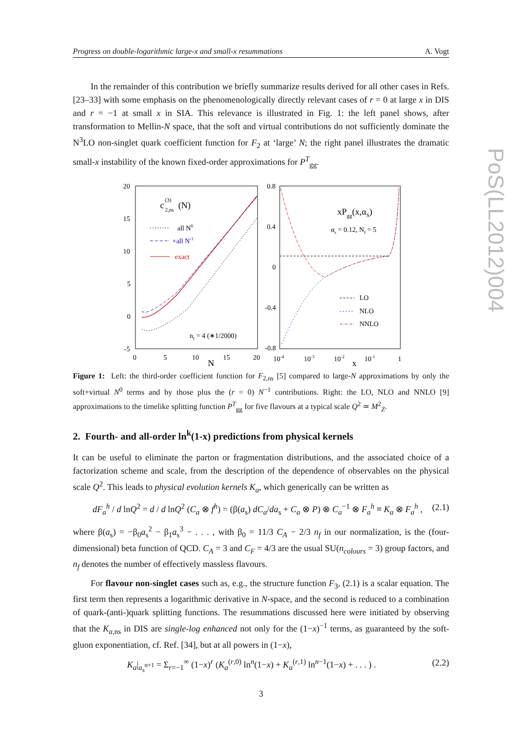Progress on double-logarithmic large-x and small-x resummations A. Vogt
In the remainder of this contribution we briefly summarize results derived for all other cases in Refs. [23–33] with some emphasis on the phenomenologically directly relevant cases of r = 0 at large x in DIS and r = −1 at small x in SIA. This relevance is illustrated in Fig. 1: the left panel shows, after transformation to Mellin-N space, that the soft and virtual contributions do not sufficiently dominate the N<sup>3</sup>LO non-singlet quark coefficient function for F<sub>2</sub> at ‘large’ N; the right panel illustrates the dramatic small-x instability of the known fixed-order approximations for P<sup>T</sup><sub>gg</sub>.
20
15
10
5
0
-5
0
5
10
15
20
N
c
(3)
2,ns
(N)
all N0
+all N-1
exact
nf = 4 (∗1/2000)
0.8
0.4
0
-0.4
-0.8
10-4
10-3
10-2
10-1
1
x
xPgg(x,αS)
αs = 0.12, Nf = 5
LO
NLO
NNLO
Figure 1: Left: the third-order coefficient function for F<sub>2,ns</sub> [5] compared to large-N approximations by only the soft+virtual N<sup>0</sup> terms and by those plus the (r = 0) N<sup>−1</sup> contributions. Right: the LO, NLO and NNLO [9] approximations to the timelike splitting function P<sup>T</sup><sub>gg</sub> for five flavours at a typical scale Q<sup>2</sup> ≃ M<sup>2</sup><sub>Z</sub>.
2. Fourth- and all-order ln<sup>k</sup>(1-x) predictions from physical kernels
It can be useful to eliminate the parton or fragmentation distributions, and the associated choice of a factorization scheme and scale, from the description of the dependence of observables on the physical scale Q<sup>2</sup>. This leads to physical evolution kernels K<sub>a</sub>, which generically can be written as
dF<sub>a</sub><sup>h</sup> / d lnQ<sup>2</sup> = d / d lnQ<sup>2</sup> (C<sub>a</sub> ⊗ f<sup>h</sup>) = (β(a<sub>s</sub>) dC<sub>a</sub>/da<sub>s</sub> + C<sub>a</sub> ⊗ P) ⊗ C<sub>a</sub><sup>−1</sup> ⊗ F<sub>a</sub><sup>h</sup> ≡ K<sub>a</sub> ⊗ F<sub>a</sub><sup>h</sup> , (2.1)
where β(a<sub>s</sub>) = −β<sub>0</sub>a<sub>s</sub><sup>2</sup> − β<sub>1</sub>a<sub>s</sub><sup>3</sup> − . . . , with β<sub>0</sub> = 11/3 C<sub>A</sub> − 2/3 n<sub>f</sub> in our normalization, is the (four-dimensional) beta function of QCD. C<sub>A</sub> = 3 and C<sub>F</sub> = 4/3 are the usual SU(n<sub>colours</sub> = 3) group factors, and n<sub>f</sub> denotes the number of effectively massless flavours.
For flavour non-singlet cases such as, e.g., the structure function F<sub>3</sub>, (2.1) is a scalar equation. The first term then represents a logarithmic derivative in N-space, and the second is reduced to a combination of quark-(anti-)quark splitting functions. The resummations discussed here were initiated by observing that the K<sub>a</sub><sub>,ns</sub> in DIS are single-log enhanced not only for the (1−x)<sup>−1</sup> terms, as guaranteed by the soft-gluon exponentiation, cf. Ref. [34], but at all powers in (1−x),
K<sub>a</sub>|<sub>a<sub>s</sub><sup>n+1</sup></sub> = Σ<sub>r=−1</sub><sup>∞</sup> (1−x)<sup>r</sup> (K<sub>a</sub><sup>(r,0)</sup> ln<sup>n</sup>(1−x) + K<sub>a</sub><sup>(r,1)</sup> ln<sup>n−1</sup>(1−x) + . . . ) . (2.2)
3
PoS(LL2012)004